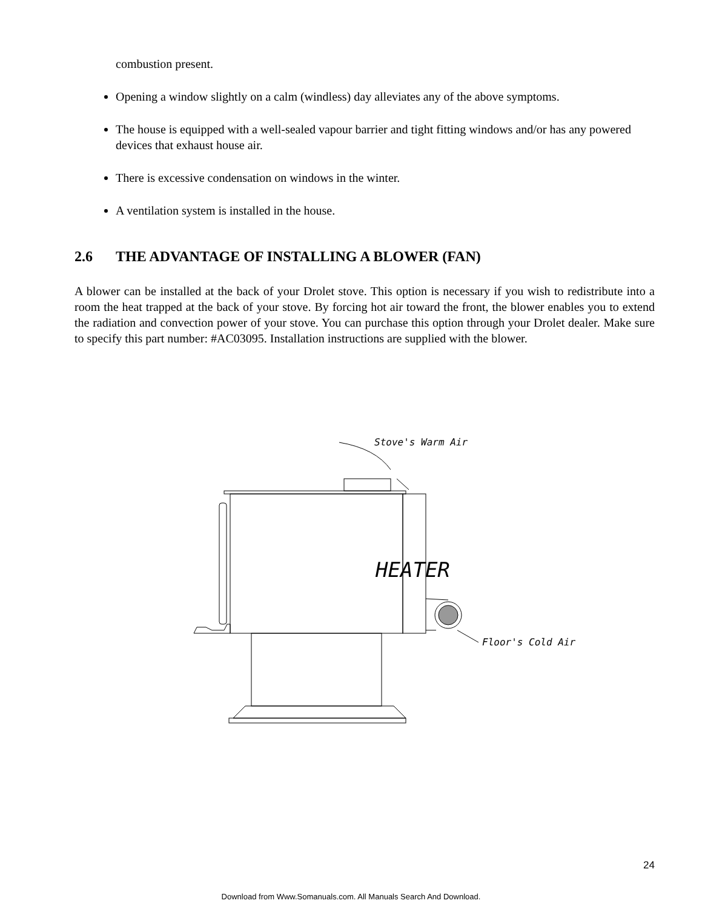combustion present.
Opening a window slightly on a calm (windless) day alleviates any of the above symptoms.
The house is equipped with a well-sealed vapour barrier and tight fitting windows and/or has any powered devices that exhaust house air.
There is excessive condensation on windows in the winter.
A ventilation system is installed in the house.
2.6 THE ADVANTAGE OF INSTALLING A BLOWER (FAN)
A blower can be installed at the back of your Drolet stove. This option is necessary if you wish to redistribute into a room the heat trapped at the back of your stove. By forcing hot air toward the front, the blower enables you to extend the radiation and convection power of your stove. You can purchase this option through your Drolet dealer. Make sure to specify this part number: #AC03095. Installation instructions are supplied with the blower.
HEATER
Stove's Warm Air
Floor's Cold Air
24
Download from Www.Somanuals.com. All Manuals Search And Download.